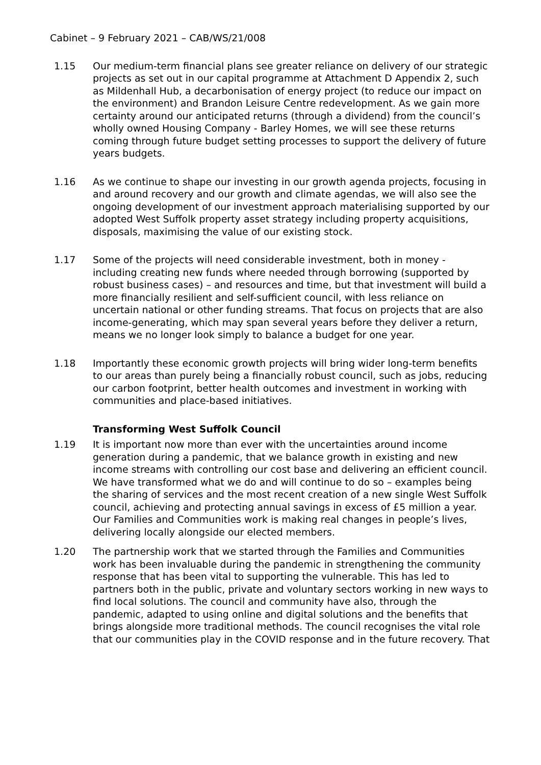Cabinet – 9 February 2021 – CAB/WS/21/008
1.15 Our medium-term financial plans see greater reliance on delivery of our strategic projects as set out in our capital programme at Attachment D Appendix 2, such as Mildenhall Hub, a decarbonisation of energy project (to reduce our impact on the environment) and Brandon Leisure Centre redevelopment. As we gain more certainty around our anticipated returns (through a dividend) from the council’s wholly owned Housing Company - Barley Homes, we will see these returns coming through future budget setting processes to support the delivery of future years budgets.
1.16 As we continue to shape our investing in our growth agenda projects, focusing in and around recovery and our growth and climate agendas, we will also see the ongoing development of our investment approach materialising supported by our adopted West Suffolk property asset strategy including property acquisitions, disposals, maximising the value of our existing stock.
1.17 Some of the projects will need considerable investment, both in money - including creating new funds where needed through borrowing (supported by robust business cases) – and resources and time, but that investment will build a more financially resilient and self-sufficient council, with less reliance on uncertain national or other funding streams. That focus on projects that are also income-generating, which may span several years before they deliver a return, means we no longer look simply to balance a budget for one year.
1.18 Importantly these economic growth projects will bring wider long-term benefits to our areas than purely being a financially robust council, such as jobs, reducing our carbon footprint, better health outcomes and investment in working with communities and place-based initiatives.
Transforming West Suffolk Council
1.19 It is important now more than ever with the uncertainties around income generation during a pandemic, that we balance growth in existing and new income streams with controlling our cost base and delivering an efficient council. We have transformed what we do and will continue to do so – examples being the sharing of services and the most recent creation of a new single West Suffolk council, achieving and protecting annual savings in excess of £5 million a year. Our Families and Communities work is making real changes in people’s lives, delivering locally alongside our elected members.
1.20 The partnership work that we started through the Families and Communities work has been invaluable during the pandemic in strengthening the community response that has been vital to supporting the vulnerable. This has led to partners both in the public, private and voluntary sectors working in new ways to find local solutions. The council and community have also, through the pandemic, adapted to using online and digital solutions and the benefits that brings alongside more traditional methods. The council recognises the vital role that our communities play in the COVID response and in the future recovery. That